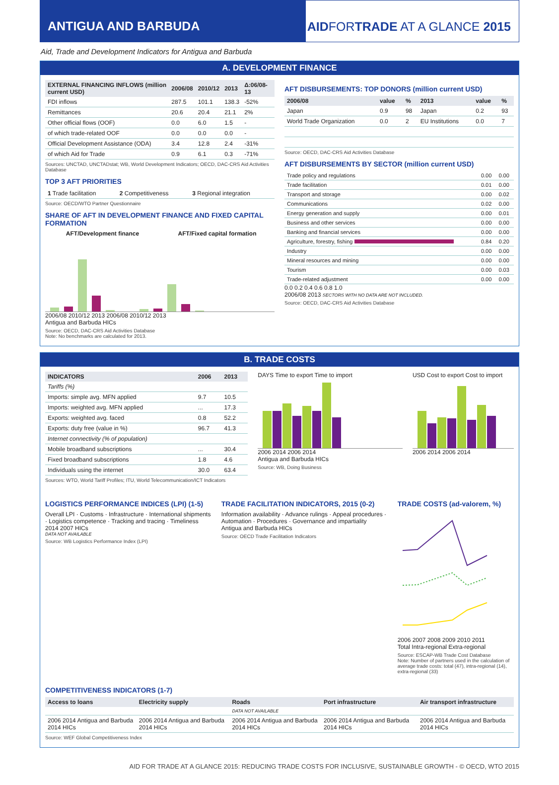ANTIGUA AND BARBUDA AIDFORTRADE AT A GLANCE 2015
Aid, Trade and Development Indicators for Antigua and Barbuda
A. DEVELOPMENT FINANCE
| EXTERNAL FINANCING INFLOWS (million current USD) | 2006/08 | 2010/12 | 2013 | Δ:06/08-13 |
| --- | --- | --- | --- | --- |
| FDI inflows | 287.5 | 101.1 | 138.3 | -52% |
| Remittances | 20.6 | 20.4 | 21.1 | 2% |
| Other official flows (OOF) | 0.0 | 6.0 | 1.5 | - |
| of which trade-related OOF | 0.0 | 0.0 | 0.0 | - |
| Official Development Assistance (ODA) | 3.4 | 12.8 | 2.4 | -31% |
| of which Aid for Trade | 0.9 | 6.1 | 0.3 | -71% |
Sources: UNCTAD, UNCTADstat; WB, World Development Indicators; OECD, DAC-CRS Aid Activities Database
TOP 3 AFT PRIORITIES
| 1 Trade facilitation | 2 Competitiveness | 3 Regional integration |
Source: OECD/WTO Partner Questionnaire
SHARE OF AFT IN DEVELOPMENT FINANCE AND FIXED CAPITAL FORMATION
AFT/Development finance AFT/Fixed capital formation
2006/08 2010/12 2013 2006/08 2010/12 2013
Antigua and Barbuda HICs
Source: OECD, DAC-CRS Aid Activities Database
Note: No benchmarks are calculated for 2013.
AFT DISBURSEMENTS: TOP DONORS (million current USD)
| 2006/08 | value | % | 2013 | value | % |
| --- | --- | --- | --- | --- | --- |
| Japan | 0.9 | 98 | Japan | 0.2 | 93 |
| World Trade Organization | 0.0 | 2 | EU Institutions | 0.0 | 7 |
Source: OECD, DAC-CRS Aid Activities Database
AFT DISBURSEMENTS BY SECTOR (million current USD)
| Trade policy and regulations | 0.00 | 0.00 |
| Trade facilitation | 0.01 | 0.00 |
| Transport and storage | 0.00 | 0.02 |
| Communications | 0.02 | 0.00 |
| Energy generation and supply | 0.00 | 0.01 |
| Business and other services | 0.00 | 0.00 |
| Banking and financial services | 0.00 | 0.00 |
| Agriculture, forestry, fishing | 0.84 | 0.20 |
| Industry | 0.00 | 0.00 |
| Mineral resources and mining | 0.00 | 0.00 |
| Tourism | 0.00 | 0.03 |
| Trade-related adjustment | 0.00 | 0.00 |
0.0 0.2 0.4 0.6 0.8 1.0
2006/08 2013 SECTORS WITH NO DATA ARE NOT INCLUDED.
Source: OECD, DAC-CRS Aid Activities Database
B. TRADE COSTS
| INDICATORS | 2006 | 2013 |
| --- | --- | --- |
| Tariffs (%) | | |
| Imports: simple avg. MFN applied | 9.7 | 10.5 |
| Imports: weighted avg. MFN applied | ... | 17.3 |
| Exports: weighted avg. faced | 0.8 | 52.2 |
| Exports: duty free (value in %) | 96.7 | 41.3 |
| Internet connectivity (% of population) | | |
| Mobile broadband subscriptions | ... | 30.4 |
| Fixed broadband subscriptions | 1.8 | 4.6 |
| Individuals using the internet | 30.0 | 63.4 |
Sources: WTO, World Tariff Profiles; ITU, World Telecommunication/ICT Indicators
DAYS Time to export Time to import
2006 2014 2006 2014
Antigua and Barbuda HICs
Source: WB, Doing Business
USD Cost to export Cost to import
2006 2014 2006 2014
LOGISTICS PERFORMANCE INDICES (LPI) (1-5)
Overall LPI · Customs · Infrastructure · International shipments · Logistics competence · Tracking and tracing · Timeliness
2014 2007 HICs
DATA NOT AVAILABLE
Source: WB Logistics Performance Index (LPI)
TRADE FACILITATION INDICATORS, 2015 (0-2)
Information availability · Advance rulings · Appeal procedures · Automation · Procedures · Governance and impartiality
Antigua and Barbuda HICs
Source: OECD Trade Facilitation Indicators
TRADE COSTS (ad-valorem, %)
2006 2007 2008 2009 2010 2011
Total Intra-regional Extra-regional
Source: ESCAP-WB Trade Cost Database
Note: Number of partners used in the calculation of average trade costs: total (47), intra-regional (14), extra-regional (33)
COMPETITIVENESS INDICATORS (1-7)
| Access to loans | Electricity supply | Roads | Port infrastructure | Air transport infrastructure |
| --- | --- | --- | --- | --- |
| | | DATA NOT AVAILABLE | | |
| 2006 2014 Antigua and Barbuda 2014 HICs | 2006 2014 Antigua and Barbuda 2014 HICs | 2006 2014 Antigua and Barbuda 2014 HICs | 2006 2014 Antigua and Barbuda 2014 HICs | 2006 2014 Antigua and Barbuda 2014 HICs |
Source: WEF Global Competitiveness Index
AID FOR TRADE AT A GLANCE 2015: REDUCING TRADE COSTS FOR INCLUSIVE, SUSTAINABLE GROWTH - © OECD, WTO 2015